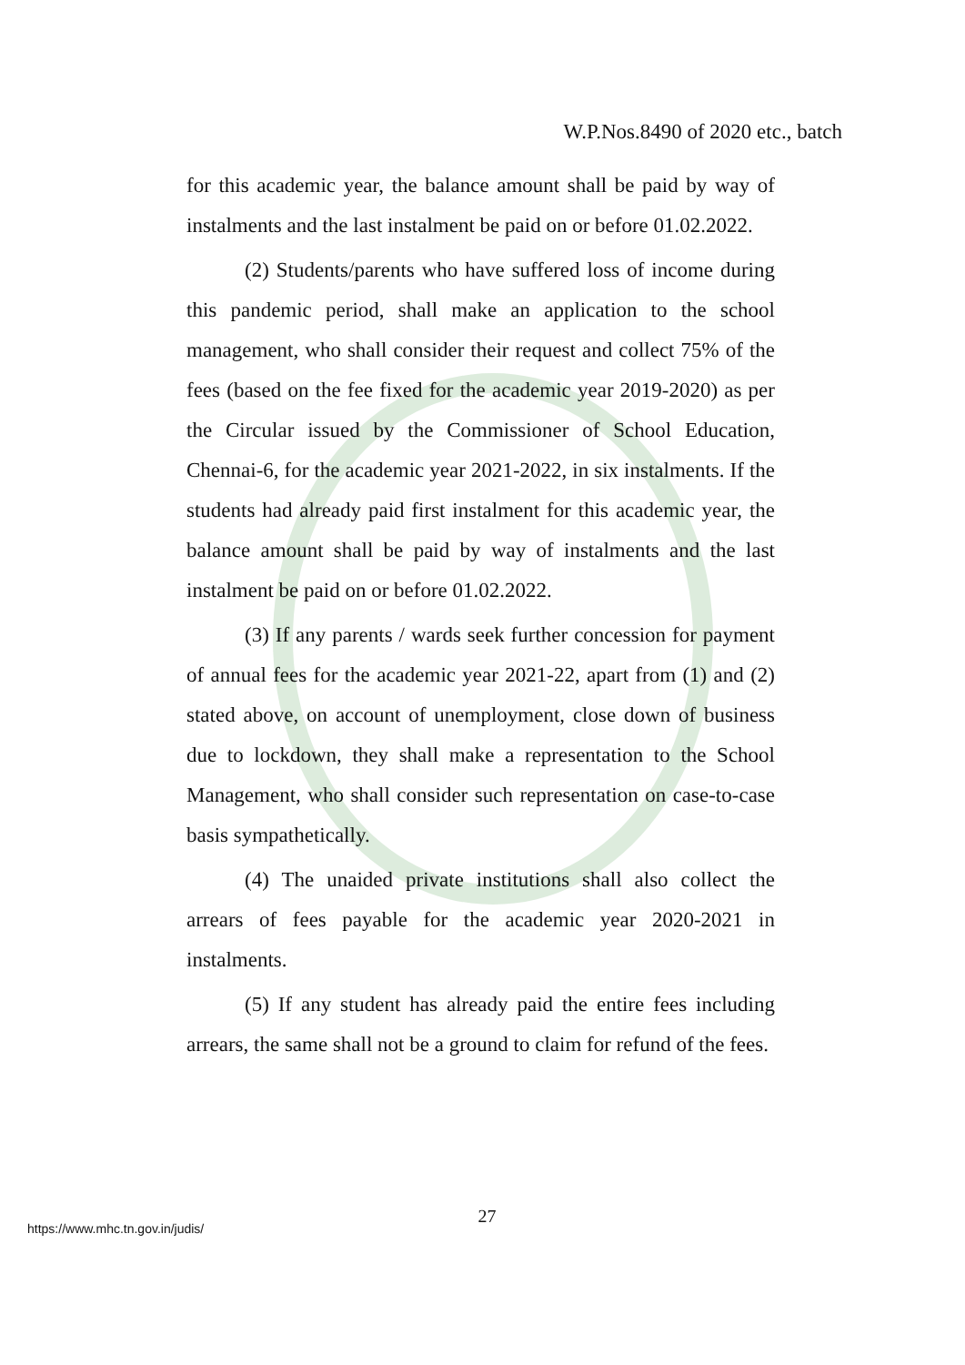W.P.Nos.8490 of 2020 etc., batch
for this academic year, the balance amount shall be paid by way of instalments and the last instalment be paid on or before 01.02.2022.
(2) Students/parents who have suffered loss of income during this pandemic period, shall make an application to the school management, who shall consider their request and collect 75% of the fees (based on the fee fixed for the academic year 2019-2020) as per the Circular issued by the Commissioner of School Education, Chennai-6, for the academic year 2021-2022, in six instalments. If the students had already paid first instalment for this academic year, the balance amount shall be paid by way of instalments and the last instalment be paid on or before 01.02.2022.
(3) If any parents / wards seek further concession for payment of annual fees for the academic year 2021-22, apart from (1) and (2) stated above, on account of unemployment, close down of business due to lockdown, they shall make a representation to the School Management, who shall consider such representation on case-to-case basis sympathetically.
(4) The unaided private institutions shall also collect the arrears of fees payable for the academic year 2020-2021 in instalments.
(5) If any student has already paid the entire fees including arrears, the same shall not be a ground to claim for refund of the fees.
27
https://www.mhc.tn.gov.in/judis/